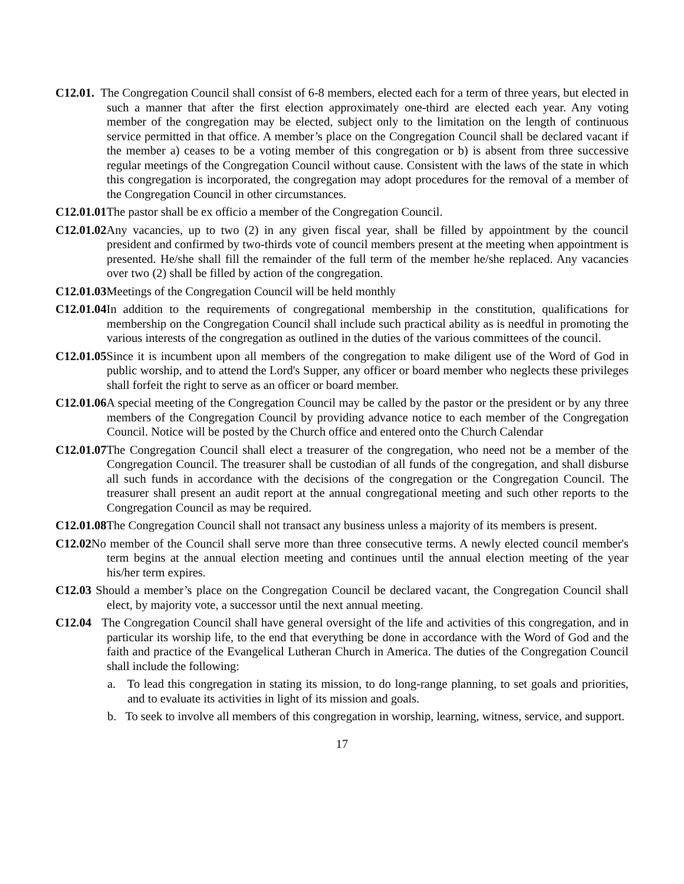C12.01. The Congregation Council shall consist of 6-8 members, elected each for a term of three years, but elected in such a manner that after the first election approximately one-third are elected each year. Any voting member of the congregation may be elected, subject only to the limitation on the length of continuous service permitted in that office. A member’s place on the Congregation Council shall be declared vacant if the member a) ceases to be a voting member of this congregation or b) is absent from three successive regular meetings of the Congregation Council without cause. Consistent with the laws of the state in which this congregation is incorporated, the congregation may adopt procedures for the removal of a member of the Congregation Council in other circumstances.
C12.01.01 The pastor shall be ex officio a member of the Congregation Council.
C12.01.02 Any vacancies, up to two (2) in any given fiscal year, shall be filled by appointment by the council president and confirmed by two-thirds vote of council members present at the meeting when appointment is presented. He/she shall fill the remainder of the full term of the member he/she replaced. Any vacancies over two (2) shall be filled by action of the congregation.
C12.01.03 Meetings of the Congregation Council will be held monthly
C12.01.04 In addition to the requirements of congregational membership in the constitution, qualifications for membership on the Congregation Council shall include such practical ability as is needful in promoting the various interests of the congregation as outlined in the duties of the various committees of the council.
C12.01.05 Since it is incumbent upon all members of the congregation to make diligent use of the Word of God in public worship, and to attend the Lord's Supper, any officer or board member who neglects these privileges shall forfeit the right to serve as an officer or board member.
C12.01.06 A special meeting of the Congregation Council may be called by the pastor or the president or by any three members of the Congregation Council by providing advance notice to each member of the Congregation Council. Notice will be posted by the Church office and entered onto the Church Calendar
C12.01.07 The Congregation Council shall elect a treasurer of the congregation, who need not be a member of the Congregation Council. The treasurer shall be custodian of all funds of the congregation, and shall disburse all such funds in accordance with the decisions of the congregation or the Congregation Council. The treasurer shall present an audit report at the annual congregational meeting and such other reports to the Congregation Council as may be required.
C12.01.08 The Congregation Council shall not transact any business unless a majority of its members is present.
C12.02 No member of the Council shall serve more than three consecutive terms. A newly elected council member's term begins at the annual election meeting and continues until the annual election meeting of the year his/her term expires.
C12.03 Should a member’s place on the Congregation Council be declared vacant, the Congregation Council shall elect, by majority vote, a successor until the next annual meeting.
C12.04 The Congregation Council shall have general oversight of the life and activities of this congregation, and in particular its worship life, to the end that everything be done in accordance with the Word of God and the faith and practice of the Evangelical Lutheran Church in America. The duties of the Congregation Council shall include the following:
a. To lead this congregation in stating its mission, to do long-range planning, to set goals and priorities, and to evaluate its activities in light of its mission and goals.
b. To seek to involve all members of this congregation in worship, learning, witness, service, and support.
17